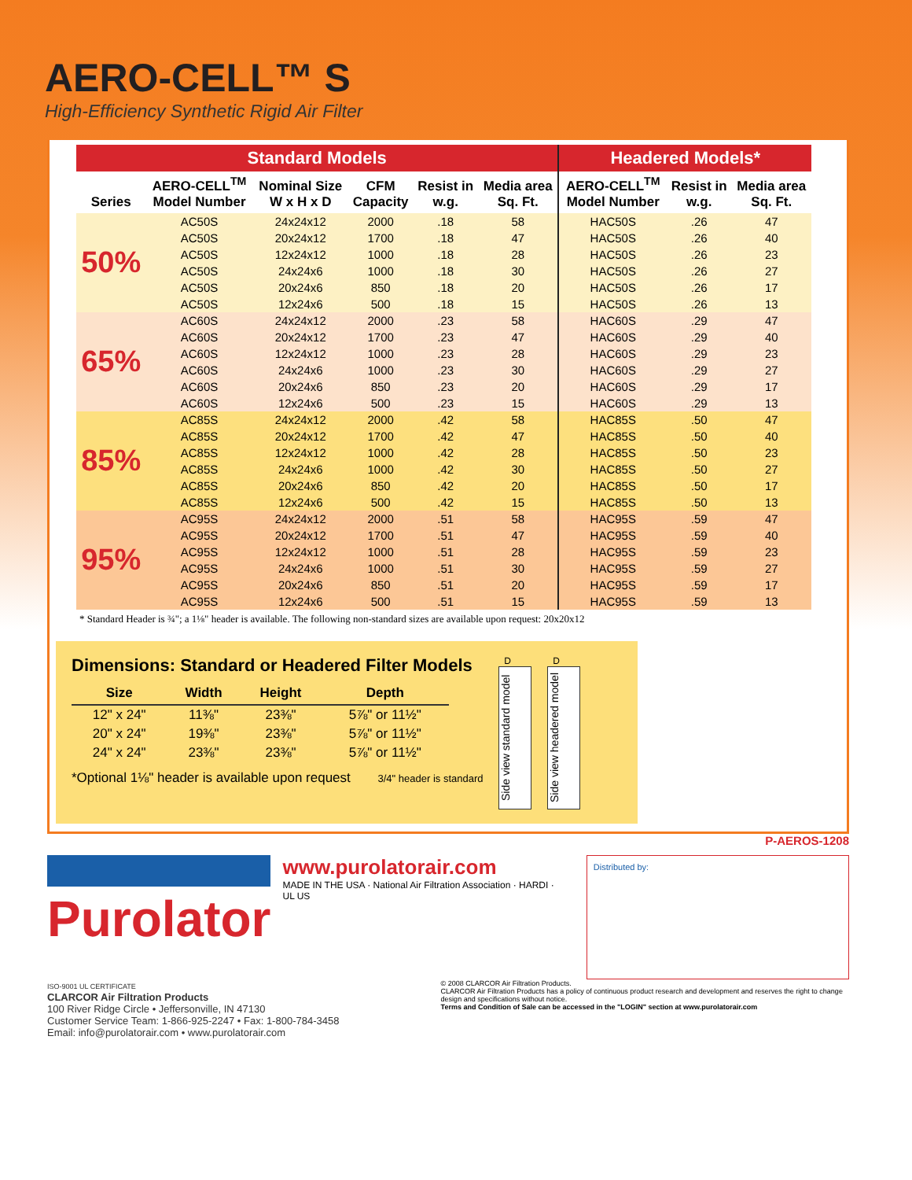AERO-CELL™ S
High-Efficiency Synthetic Rigid Air Filter
| Standard Models | | | | | | Headered Models* | | |
| --- | --- | --- | --- | --- | --- | --- | --- | --- |
| Series | AERO-CELL<sup>TM</sup> Model Number | Nominal Size W x H x D | CFM Capacity | Resist in w.g. | Media area Sq. Ft. | AERO-CELL<sup>TM</sup> Model Number | Resist in w.g. | Media area Sq. Ft. |
| 50% | AC50S | 24x24x12 | 2000 | .18 | 58 | HAC50S | .26 | 47 |
| | AC50S | 20x24x12 | 1700 | .18 | 47 | HAC50S | .26 | 40 |
| | AC50S | 12x24x12 | 1000 | .18 | 28 | HAC50S | .26 | 23 |
| | AC50S | 24x24x6 | 1000 | .18 | 30 | HAC50S | .26 | 27 |
| | AC50S | 20x24x6 | 850 | .18 | 20 | HAC50S | .26 | 17 |
| | AC50S | 12x24x6 | 500 | .18 | 15 | HAC50S | .26 | 13 |
| 65% | AC60S | 24x24x12 | 2000 | .23 | 58 | HAC60S | .29 | 47 |
| | AC60S | 20x24x12 | 1700 | .23 | 47 | HAC60S | .29 | 40 |
| | AC60S | 12x24x12 | 1000 | .23 | 28 | HAC60S | .29 | 23 |
| | AC60S | 24x24x6 | 1000 | .23 | 30 | HAC60S | .29 | 27 |
| | AC60S | 20x24x6 | 850 | .23 | 20 | HAC60S | .29 | 17 |
| | AC60S | 12x24x6 | 500 | .23 | 15 | HAC60S | .29 | 13 |
| 85% | AC85S | 24x24x12 | 2000 | .42 | 58 | HAC85S | .50 | 47 |
| | AC85S | 20x24x12 | 1700 | .42 | 47 | HAC85S | .50 | 40 |
| | AC85S | 12x24x12 | 1000 | .42 | 28 | HAC85S | .50 | 23 |
| | AC85S | 24x24x6 | 1000 | .42 | 30 | HAC85S | .50 | 27 |
| | AC85S | 20x24x6 | 850 | .42 | 20 | HAC85S | .50 | 17 |
| | AC85S | 12x24x6 | 500 | .42 | 15 | HAC85S | .50 | 13 |
| 95% | AC95S | 24x24x12 | 2000 | .51 | 58 | HAC95S | .59 | 47 |
| | AC95S | 20x24x12 | 1700 | .51 | 47 | HAC95S | .59 | 40 |
| | AC95S | 12x24x12 | 1000 | .51 | 28 | HAC95S | .59 | 23 |
| | AC95S | 24x24x6 | 1000 | .51 | 30 | HAC95S | .59 | 27 |
| | AC95S | 20x24x6 | 850 | .51 | 20 | HAC95S | .59 | 17 |
| | AC95S | 12x24x6 | 500 | .51 | 15 | HAC95S | .59 | 13 |
* Standard Header is ¾"; a 1⅛" header is available. The following non-standard sizes are available upon request: 20x20x12
Dimensions: Standard or Headered Filter Models
| Size | Width | Height | Depth |
| --- | --- | --- | --- |
| 12" x 24" | 11⅜" | 23⅜" | 5⅞" or 11½" |
| 20" x 24" | 19⅜" | 23⅜" | 5⅞" or 11½" |
| 24" x 24" | 23⅜" | 23⅜" | 5⅞" or 11½" |
*Optional 1⅛" header is available upon request 3/4" header is standard
D
Side view standard model
D
Side view headered model
P-AEROS-1208
Purolator
www.purolatorair.com
MADE IN THE USA · National Air Filtration Association · HARDI · UL US
Distributed by:
ISO-9001 UL CERTIFICATE
CLARCOR Air Filtration Products
100 River Ridge Circle • Jeffersonville, IN 47130
Customer Service Team: 1-866-925-2247 • Fax: 1-800-784-3458
Email: info@purolatorair.com • www.purolatorair.com
© 2008 CLARCOR Air Filtration Products.
CLARCOR Air Filtration Products has a policy of continuous product research and development and reserves the right to change design and specifications without notice.
Terms and Condition of Sale can be accessed in the "LOGIN" section at www.purolatorair.com